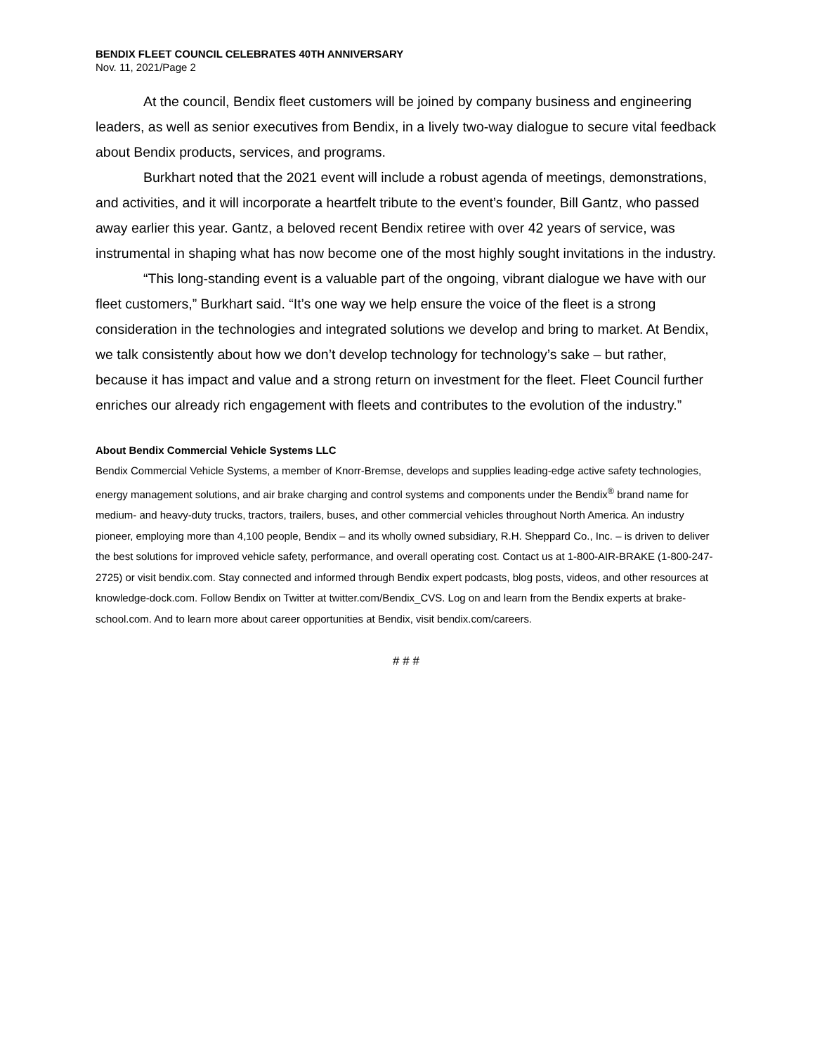BENDIX FLEET COUNCIL CELEBRATES 40TH ANNIVERSARY
Nov. 11, 2021/Page 2
At the council, Bendix fleet customers will be joined by company business and engineering leaders, as well as senior executives from Bendix, in a lively two-way dialogue to secure vital feedback about Bendix products, services, and programs.
Burkhart noted that the 2021 event will include a robust agenda of meetings, demonstrations, and activities, and it will incorporate a heartfelt tribute to the event’s founder, Bill Gantz, who passed away earlier this year. Gantz, a beloved recent Bendix retiree with over 42 years of service, was instrumental in shaping what has now become one of the most highly sought invitations in the industry.
“This long-standing event is a valuable part of the ongoing, vibrant dialogue we have with our fleet customers,” Burkhart said. “It’s one way we help ensure the voice of the fleet is a strong consideration in the technologies and integrated solutions we develop and bring to market. At Bendix, we talk consistently about how we don’t develop technology for technology’s sake – but rather, because it has impact and value and a strong return on investment for the fleet. Fleet Council further enriches our already rich engagement with fleets and contributes to the evolution of the industry.”
About Bendix Commercial Vehicle Systems LLC
Bendix Commercial Vehicle Systems, a member of Knorr-Bremse, develops and supplies leading-edge active safety technologies, energy management solutions, and air brake charging and control systems and components under the Bendix<sup>®</sup> brand name for medium- and heavy-duty trucks, tractors, trailers, buses, and other commercial vehicles throughout North America. An industry pioneer, employing more than 4,100 people, Bendix – and its wholly owned subsidiary, R.H. Sheppard Co., Inc. – is driven to deliver the best solutions for improved vehicle safety, performance, and overall operating cost. Contact us at 1-800-AIR-BRAKE (1-800-247-2725) or visit bendix.com. Stay connected and informed through Bendix expert podcasts, blog posts, videos, and other resources at knowledge-dock.com. Follow Bendix on Twitter at twitter.com/Bendix_CVS. Log on and learn from the Bendix experts at brake-school.com. And to learn more about career opportunities at Bendix, visit bendix.com/careers.
# # #